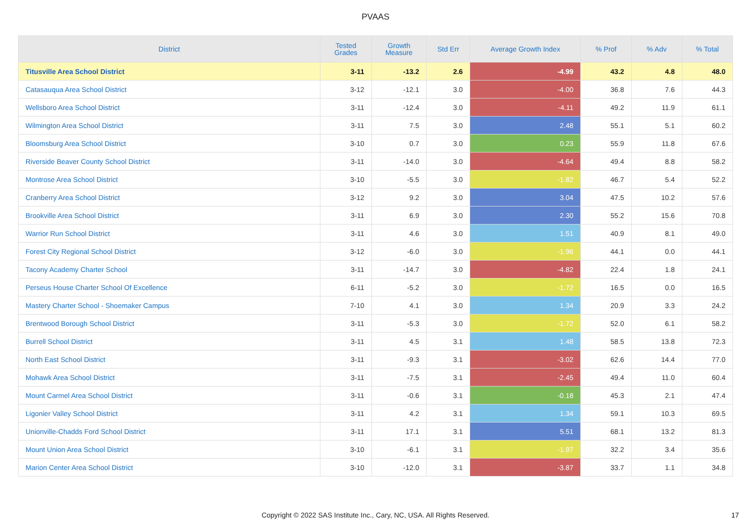PVAAS
| District | Tested Grades | Growth Measure | Std Err | Average Growth Index | % Prof | % Adv | % Total |
| --- | --- | --- | --- | --- | --- | --- | --- |
| Titusville Area School District | 3-11 | -13.2 | 2.6 | -4.99 | 43.2 | 4.8 | 48.0 |
| Catasauqua Area School District | 3-12 | -12.1 | 3.0 | -4.00 | 36.8 | 7.6 | 44.3 |
| Wellsboro Area School District | 3-11 | -12.4 | 3.0 | -4.11 | 49.2 | 11.9 | 61.1 |
| Wilmington Area School District | 3-11 | 7.5 | 3.0 | 2.48 | 55.1 | 5.1 | 60.2 |
| Bloomsburg Area School District | 3-10 | 0.7 | 3.0 | 0.23 | 55.9 | 11.8 | 67.6 |
| Riverside Beaver County School District | 3-11 | -14.0 | 3.0 | -4.64 | 49.4 | 8.8 | 58.2 |
| Montrose Area School District | 3-10 | -5.5 | 3.0 | -1.82 | 46.7 | 5.4 | 52.2 |
| Cranberry Area School District | 3-12 | 9.2 | 3.0 | 3.04 | 47.5 | 10.2 | 57.6 |
| Brookville Area School District | 3-11 | 6.9 | 3.0 | 2.30 | 55.2 | 15.6 | 70.8 |
| Warrior Run School District | 3-11 | 4.6 | 3.0 | 1.51 | 40.9 | 8.1 | 49.0 |
| Forest City Regional School District | 3-12 | -6.0 | 3.0 | -1.96 | 44.1 | 0.0 | 44.1 |
| Tacony Academy Charter School | 3-11 | -14.7 | 3.0 | -4.82 | 22.4 | 1.8 | 24.1 |
| Perseus House Charter School Of Excellence | 6-11 | -5.2 | 3.0 | -1.72 | 16.5 | 0.0 | 16.5 |
| Mastery Charter School - Shoemaker Campus | 7-10 | 4.1 | 3.0 | 1.34 | 20.9 | 3.3 | 24.2 |
| Brentwood Borough School District | 3-11 | -5.3 | 3.0 | -1.72 | 52.0 | 6.1 | 58.2 |
| Burrell School District | 3-11 | 4.5 | 3.1 | 1.48 | 58.5 | 13.8 | 72.3 |
| North East School District | 3-11 | -9.3 | 3.1 | -3.02 | 62.6 | 14.4 | 77.0 |
| Mohawk Area School District | 3-11 | -7.5 | 3.1 | -2.45 | 49.4 | 11.0 | 60.4 |
| Mount Carmel Area School District | 3-11 | -0.6 | 3.1 | -0.18 | 45.3 | 2.1 | 47.4 |
| Ligonier Valley School District | 3-11 | 4.2 | 3.1 | 1.34 | 59.1 | 10.3 | 69.5 |
| Unionville-Chadds Ford School District | 3-11 | 17.1 | 3.1 | 5.51 | 68.1 | 13.2 | 81.3 |
| Mount Union Area School District | 3-10 | -6.1 | 3.1 | -1.97 | 32.2 | 3.4 | 35.6 |
| Marion Center Area School District | 3-10 | -12.0 | 3.1 | -3.87 | 33.7 | 1.1 | 34.8 |
Copyright © 2022 SAS Institute Inc., Cary, NC, USA. All Rights Reserved. 17